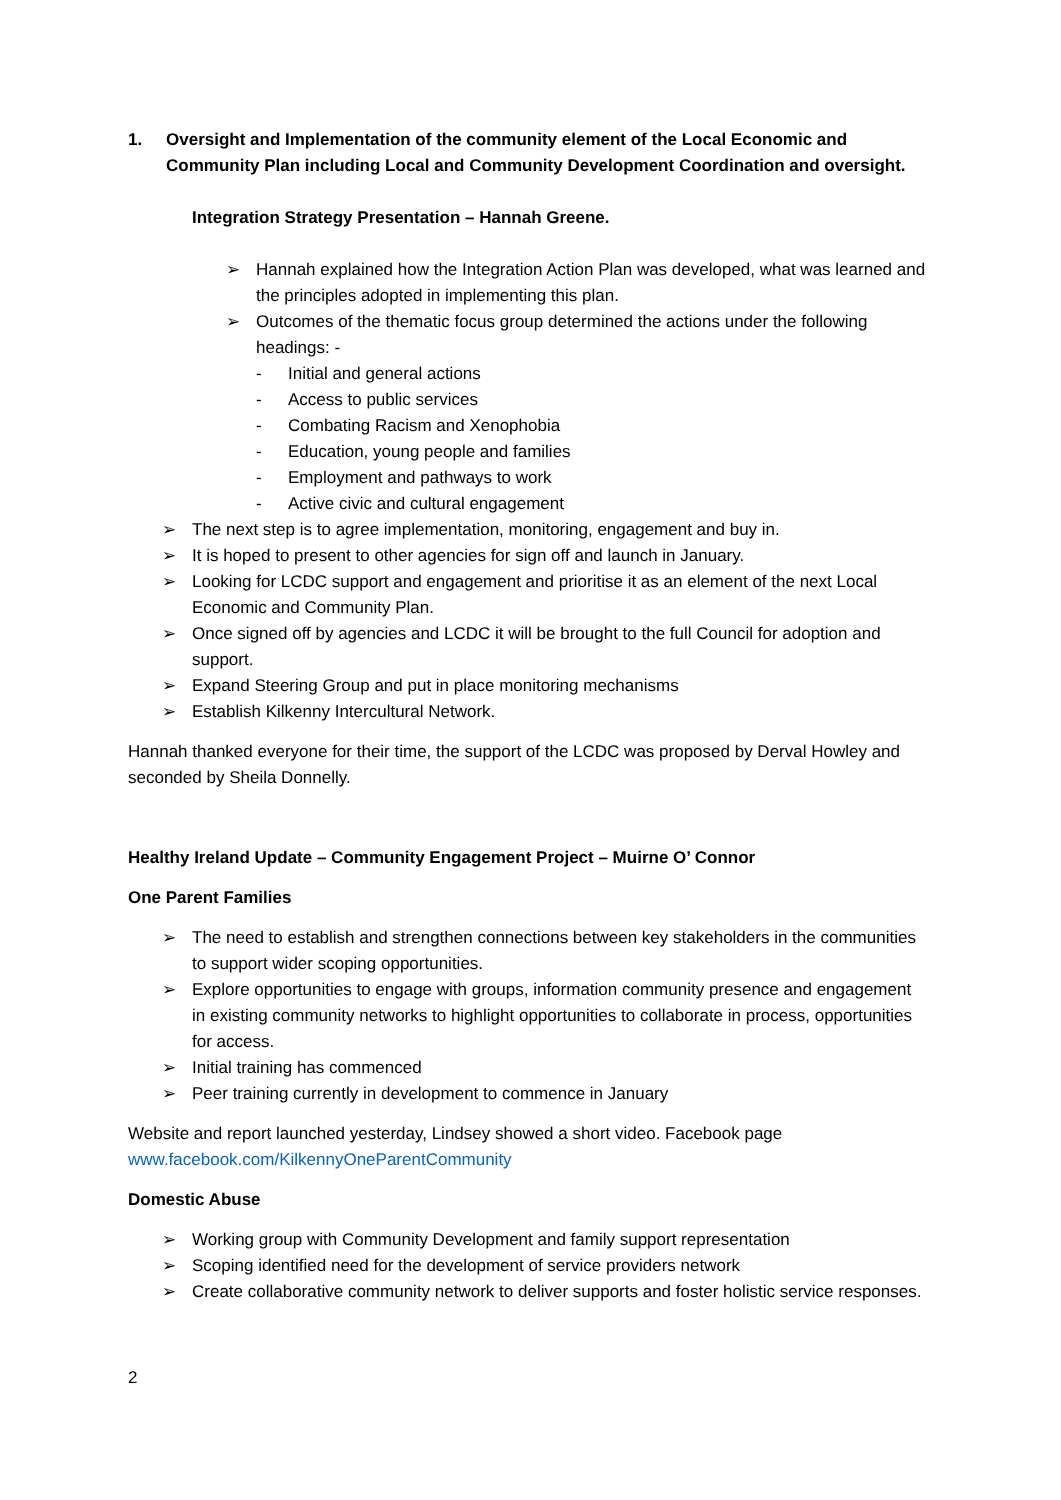1. Oversight and Implementation of the community element of the Local Economic and Community Plan including Local and Community Development Coordination and oversight.
Integration Strategy Presentation – Hannah Greene.
➢ Hannah explained how the Integration Action Plan was developed, what was learned and the principles adopted in implementing this plan.
➢ Outcomes of the thematic focus group determined the actions under the following headings: -
- Initial and general actions
- Access to public services
- Combating Racism and Xenophobia
- Education, young people and families
- Employment and pathways to work
- Active civic and cultural engagement
➢ The next step is to agree implementation, monitoring, engagement and buy in.
➢ It is hoped to present to other agencies for sign off and launch in January.
➢ Looking for LCDC support and engagement and prioritise it as an element of the next Local Economic and Community Plan.
➢ Once signed off by agencies and LCDC it will be brought to the full Council for adoption and support.
➢ Expand Steering Group and put in place monitoring mechanisms
➢ Establish Kilkenny Intercultural Network.
Hannah thanked everyone for their time, the support of the LCDC was proposed by Derval Howley and seconded by Sheila Donnelly.
Healthy Ireland Update – Community Engagement Project – Muirne O’ Connor
One Parent Families
➢ The need to establish and strengthen connections between key stakeholders in the communities to support wider scoping opportunities.
➢ Explore opportunities to engage with groups, information community presence and engagement in existing community networks to highlight opportunities to collaborate in process, opportunities for access.
➢ Initial training has commenced
➢ Peer training currently in development to commence in January
Website and report launched yesterday, Lindsey showed a short video. Facebook page www.facebook.com/KilkennyOneParentCommunity
Domestic Abuse
➢ Working group with Community Development and family support representation
➢ Scoping identified need for the development of service providers network
➢ Create collaborative community network to deliver supports and foster holistic service responses.
2